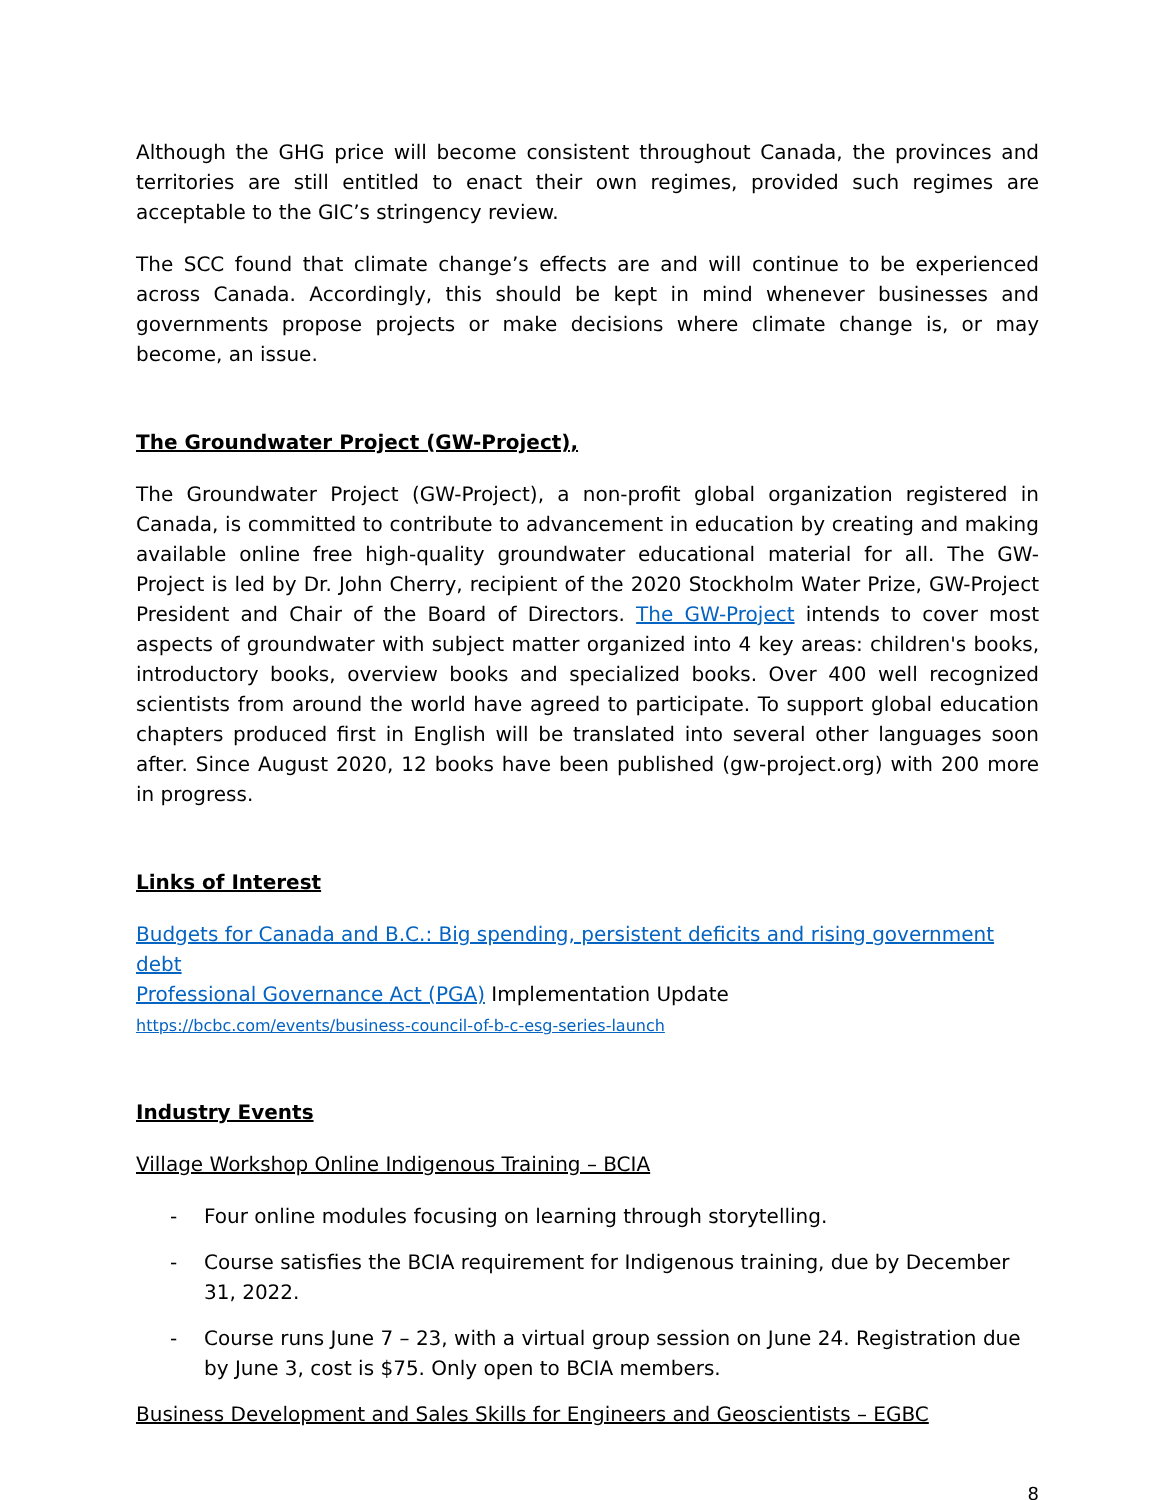Although the GHG price will become consistent throughout Canada, the provinces and territories are still entitled to enact their own regimes, provided such regimes are acceptable to the GIC’s stringency review.
The SCC found that climate change’s effects are and will continue to be experienced across Canada. Accordingly, this should be kept in mind whenever businesses and governments propose projects or make decisions where climate change is, or may become, an issue.
The Groundwater Project (GW-Project),
The Groundwater Project (GW-Project), a non-profit global organization registered in Canada, is committed to contribute to advancement in education by creating and making available online free high-quality groundwater educational material for all. The GW-Project is led by Dr. John Cherry, recipient of the 2020 Stockholm Water Prize, GW-Project President and Chair of the Board of Directors. The GW-Project intends to cover most aspects of groundwater with subject matter organized into 4 key areas: children's books, introductory books, overview books and specialized books. Over 400 well recognized scientists from around the world have agreed to participate. To support global education chapters produced first in English will be translated into several other languages soon after. Since August 2020, 12 books have been published (gw-project.org) with 200 more in progress.
Links of Interest
Budgets for Canada and B.C.: Big spending, persistent deficits and rising government debt
Professional Governance Act (PGA) Implementation Update
https://bcbc.com/events/business-council-of-b-c-esg-series-launch
Industry Events
Village Workshop Online Indigenous Training – BCIA
- Four online modules focusing on learning through storytelling.
- Course satisfies the BCIA requirement for Indigenous training, due by December 31, 2022.
- Course runs June 7 – 23, with a virtual group session on June 24. Registration due by June 3, cost is $75. Only open to BCIA members.
Business Development and Sales Skills for Engineers and Geoscientists – EGBC
8